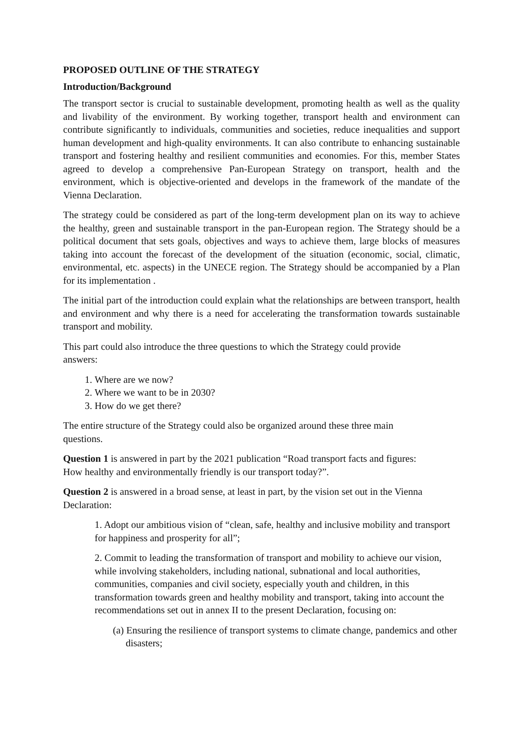PROPOSED OUTLINE OF THE STRATEGY
Introduction/Background
The transport sector is crucial to sustainable development, promoting health as well as the quality and livability of the environment. By working together, transport health and environment can contribute significantly to individuals, communities and societies, reduce inequalities and support human development and high-quality environments. It can also contribute to enhancing sustainable transport and fostering healthy and resilient communities and economies. For this, member States agreed to develop a comprehensive Pan-European Strategy on transport, health and the environment, which is objective-oriented and develops in the framework of the mandate of the Vienna Declaration.
The strategy could be considered as part of the long-term development plan on its way to achieve the healthy, green and sustainable transport in the pan-European region. The Strategy should be a political document that sets goals, objectives and ways to achieve them, large blocks of measures taking into account the forecast of the development of the situation (economic, social, climatic, environmental, etc. aspects) in the UNECE region. The Strategy should be accompanied by a Plan for its implementation .
The initial part of the introduction could explain what the relationships are between transport, health and environment and why there is a need for accelerating the transformation towards sustainable transport and mobility.
This part could also introduce the three questions to which the Strategy could provide
answers:
1. Where are we now?
2. Where we want to be in 2030?
3. How do we get there?
The entire structure of the Strategy could also be organized around these three main
questions.
Question 1 is answered in part by the 2021 publication “Road transport facts and figures:
How healthy and environmentally friendly is our transport today?”.
Question 2 is answered in a broad sense, at least in part, by the vision set out in the Vienna
Declaration:
1. Adopt our ambitious vision of “clean, safe, healthy and inclusive mobility and transport for happiness and prosperity for all”;
2. Commit to leading the transformation of transport and mobility to achieve our vision, while involving stakeholders, including national, subnational and local authorities, communities, companies and civil society, especially youth and children, in this transformation towards green and healthy mobility and transport, taking into account the recommendations set out in annex II to the present Declaration, focusing on:
(a) Ensuring the resilience of transport systems to climate change, pandemics and other disasters;